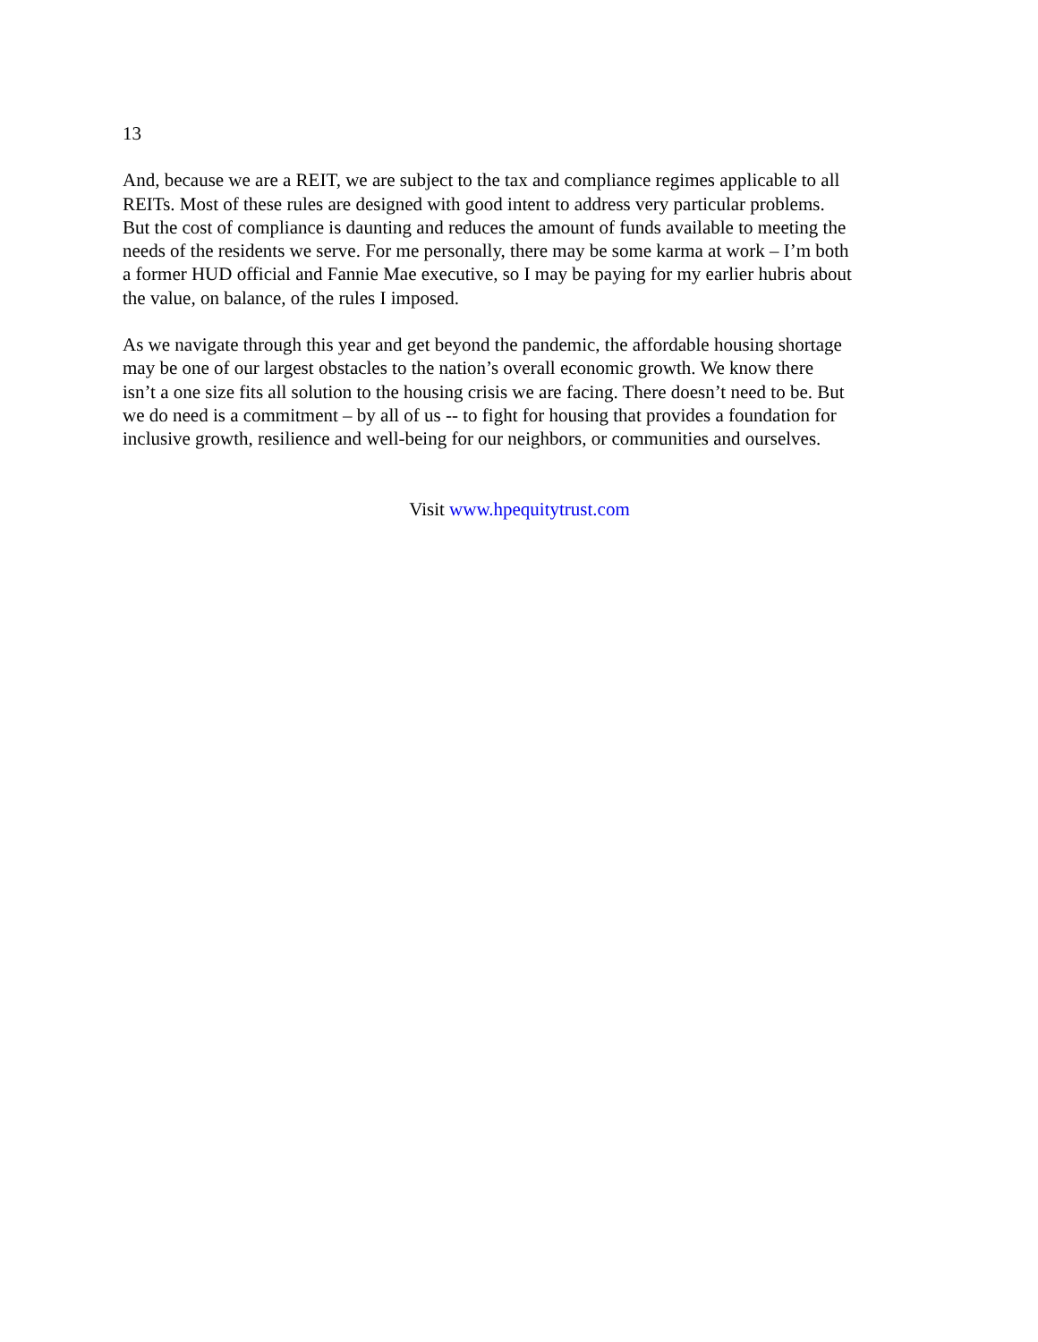13
And, because we are a REIT, we are subject to the tax and compliance regimes applicable to all REITs. Most of these rules are designed with good intent to address very particular problems. But the cost of compliance is daunting and reduces the amount of funds available to meeting the needs of the residents we serve. For me personally, there may be some karma at work – I’m both a former HUD official and Fannie Mae executive, so I may be paying for my earlier hubris about the value, on balance, of the rules I imposed.
As we navigate through this year and get beyond the pandemic, the affordable housing shortage may be one of our largest obstacles to the nation’s overall economic growth. We know there isn’t a one size fits all solution to the housing crisis we are facing. There doesn’t need to be. But we do need is a commitment – by all of us -- to fight for housing that provides a foundation for inclusive growth, resilience and well-being for our neighbors, or communities and ourselves.
Visit www.hpequitytrust.com